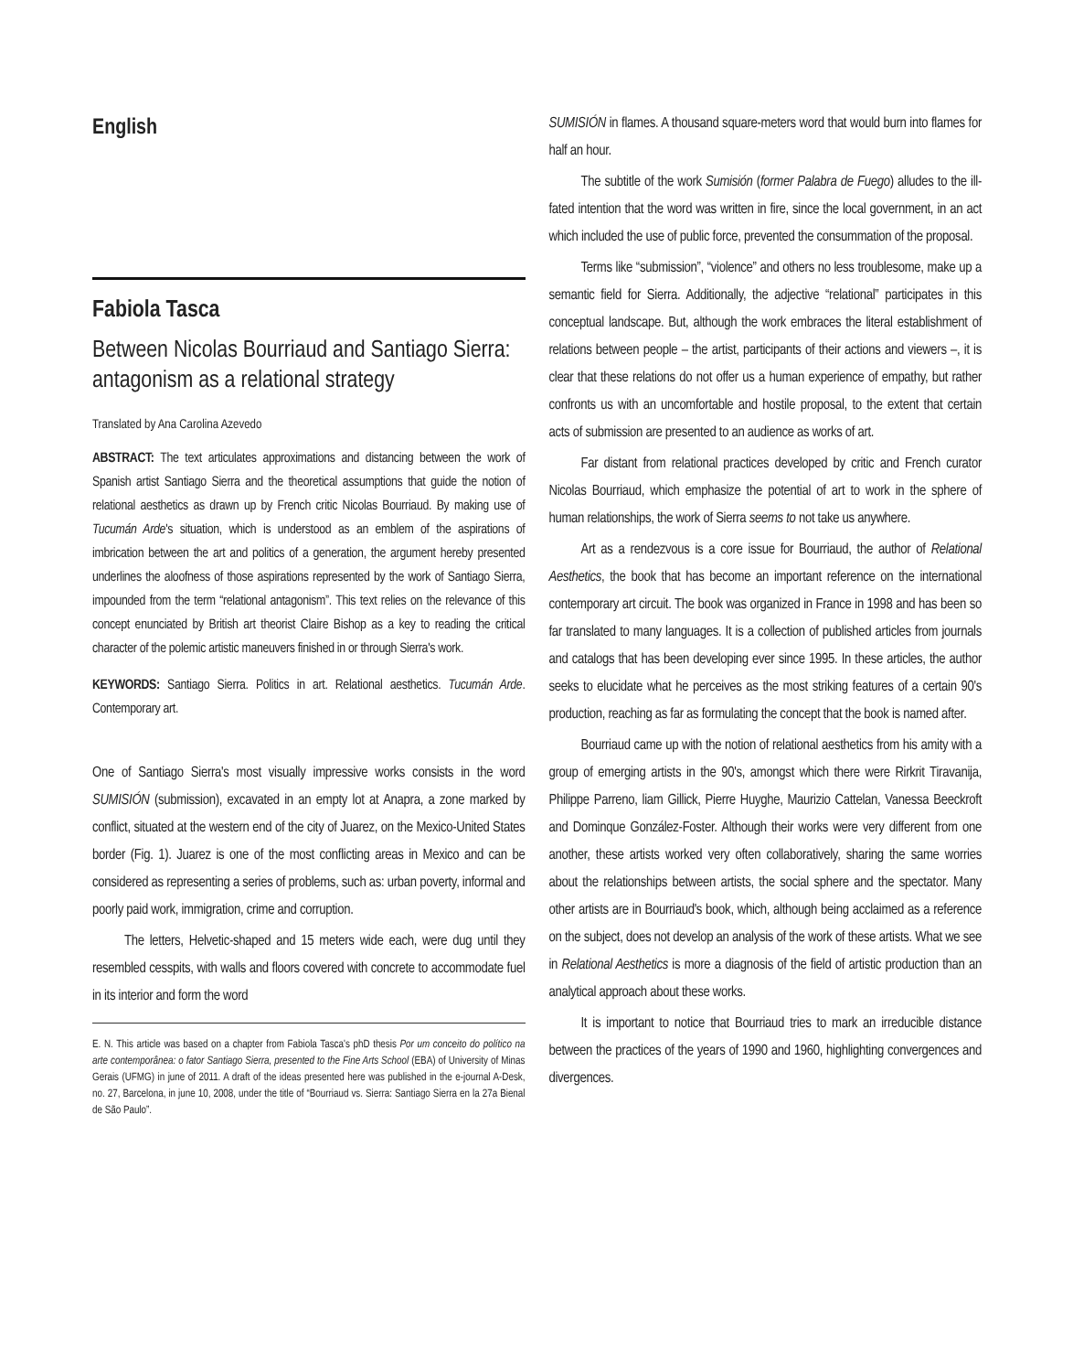English
Fabiola Tasca
Between Nicolas Bourriaud and Santiago Sierra: antagonism as a relational strategy
Translated by Ana Carolina Azevedo
ABSTRACT: The text articulates approximations and distancing between the work of Spanish artist Santiago Sierra and the theoretical assumptions that guide the notion of relational aesthetics as drawn up by French critic Nicolas Bourriaud. By making use of Tucumán Arde's situation, which is understood as an emblem of the aspirations of imbrication between the art and politics of a generation, the argument hereby presented underlines the aloofness of those aspirations represented by the work of Santiago Sierra, impounded from the term “relational antagonism”. This text relies on the relevance of this concept enunciated by British art theorist Claire Bishop as a key to reading the critical character of the polemic artistic maneuvers finished in or through Sierra's work.
KEYWORDS: Santiago Sierra. Politics in art. Relational aesthetics. Tucumán Arde. Contemporary art.
One of Santiago Sierra's most visually impressive works consists in the word SUMISIÓN (submission), excavated in an empty lot at Anapra, a zone marked by conflict, situated at the western end of the city of Juarez, on the Mexico-United States border (Fig. 1). Juarez is one of the most conflicting areas in Mexico and can be considered as representing a series of problems, such as: urban poverty, informal and poorly paid work, immigration, crime and corruption.
The letters, Helvetic-shaped and 15 meters wide each, were dug until they resembled cesspits, with walls and floors covered with concrete to accommodate fuel in its interior and form the word
E. N. This article was based on a chapter from Fabiola Tasca's phD thesis Por um conceito do político na arte contemporânea: o fator Santiago Sierra, presented to the Fine Arts School (EBA) of University of Minas Gerais (UFMG) in june of 2011. A draft of the ideas presented here was published in the e-journal A-Desk, no. 27, Barcelona, in june 10, 2008, under the title of “Bourriaud vs. Sierra: Santiago Sierra en la 27a Bienal de São Paulo”.
SUMISIÓN in flames. A thousand square-meters word that would burn into flames for half an hour.
The subtitle of the work Sumisión (former Palabra de Fuego) alludes to the ill-fated intention that the word was written in fire, since the local government, in an act which included the use of public force, prevented the consummation of the proposal.
Terms like “submission”, “violence” and others no less troublesome, make up a semantic field for Sierra. Additionally, the adjective “relational” participates in this conceptual landscape. But, although the work embraces the literal establishment of relations between people – the artist, participants of their actions and viewers –, it is clear that these relations do not offer us a human experience of empathy, but rather confronts us with an uncomfortable and hostile proposal, to the extent that certain acts of submission are presented to an audience as works of art.
Far distant from relational practices developed by critic and French curator Nicolas Bourriaud, which emphasize the potential of art to work in the sphere of human relationships, the work of Sierra seems to not take us anywhere.
Art as a rendezvous is a core issue for Bourriaud, the author of Relational Aesthetics, the book that has become an important reference on the international contemporary art circuit. The book was organized in France in 1998 and has been so far translated to many languages. It is a collection of published articles from journals and catalogs that has been developing ever since 1995. In these articles, the author seeks to elucidate what he perceives as the most striking features of a certain 90's production, reaching as far as formulating the concept that the book is named after.
Bourriaud came up with the notion of relational aesthetics from his amity with a group of emerging artists in the 90's, amongst which there were Rirkrit Tiravanija, Philippe Parreno, liam Gillick, Pierre Huyghe, Maurizio Cattelan, Vanessa Beeckroft and Dominque González-Foster. Although their works were very different from one another, these artists worked very often collaboratively, sharing the same worries about the relationships between artists, the social sphere and the spectator. Many other artists are in Bourriaud's book, which, although being acclaimed as a reference on the subject, does not develop an analysis of the work of these artists. What we see in Relational Aesthetics is more a diagnosis of the field of artistic production than an analytical approach about these works.
It is important to notice that Bourriaud tries to mark an irreducible distance between the practices of the years of 1990 and 1960, highlighting convergences and divergences.